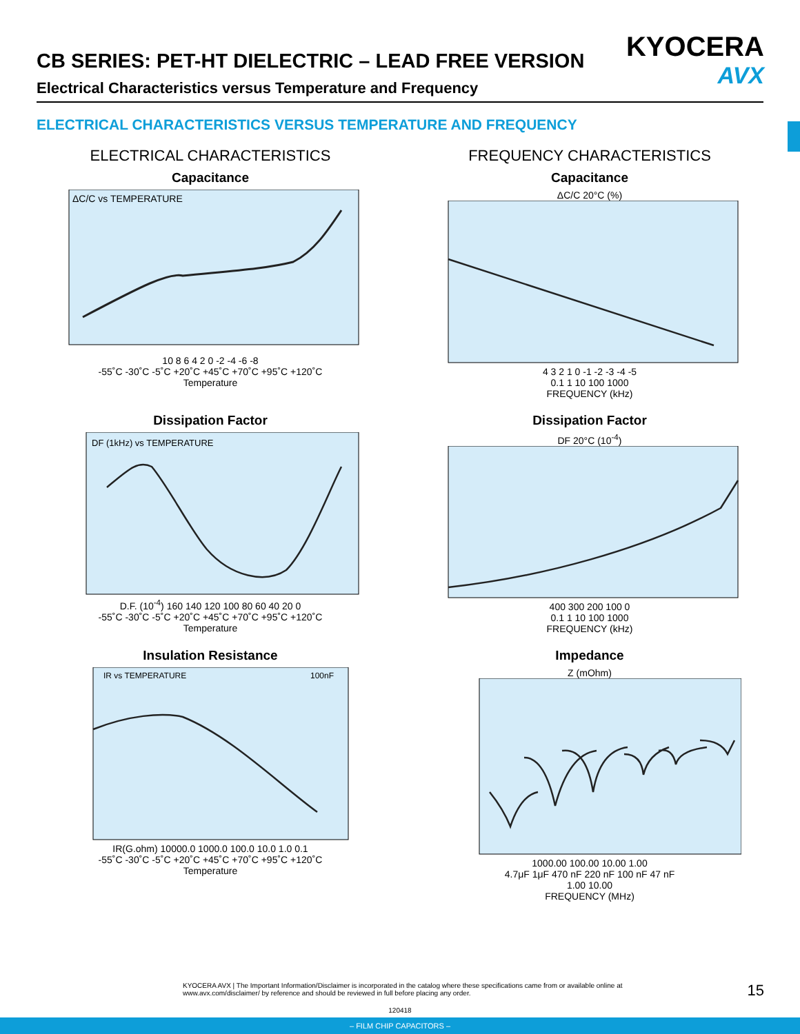KYOCERA
AVX
CB SERIES: PET-HT DIELECTRIC – LEAD FREE VERSION
Electrical Characteristics versus Temperature and Frequency
ELECTRICAL CHARACTERISTICS VERSUS TEMPERATURE AND FREQUENCY
ELECTRICAL CHARACTERISTICS
Capacitance
ΔC/C vs TEMPERATURE
10 8 6 4 2 0 -2 -4 -6 -8
-55˚C -30˚C -5˚C +20˚C +45˚C +70˚C +95˚C +120˚C
Temperature
FREQUENCY CHARACTERISTICS
Capacitance
ΔC/C 20°C (%)
4 3 2 1 0 -1 -2 -3 -4 -5
0.1 1 10 100 1000
FREQUENCY (kHz)
Dissipation Factor
DF (1kHz) vs TEMPERATURE
D.F. (10<sup>-4</sup>) 160 140 120 100 80 60 40 20 0
-55˚C -30˚C -5˚C +20˚C +45˚C +70˚C +95˚C +120˚C
Temperature
Dissipation Factor
DF 20°C (10<sup>-4</sup>)
400 300 200 100 0
0.1 1 10 100 1000
FREQUENCY (kHz)
Insulation Resistance
IR vs TEMPERATURE
100nF
IR(G.ohm) 10000.0 1000.0 100.0 10.0 1.0 0.1
-55˚C -30˚C -5˚C +20˚C +45˚C +70˚C +95˚C +120˚C
Temperature
Impedance
Z (mOhm)
1000.00 100.00 10.00 1.00
4.7μF 1μF 470 nF 220 nF 100 nF 47 nF
1.00 10.00
FREQUENCY (MHz)
KYOCERA AVX | The Important Information/Disclaimer is incorporated in the catalog where these specifications came from or available online at www.avx.com/disclaimer/ by reference and should be reviewed in full before placing any order.
15
120418
– FILM CHIP CAPACITORS –